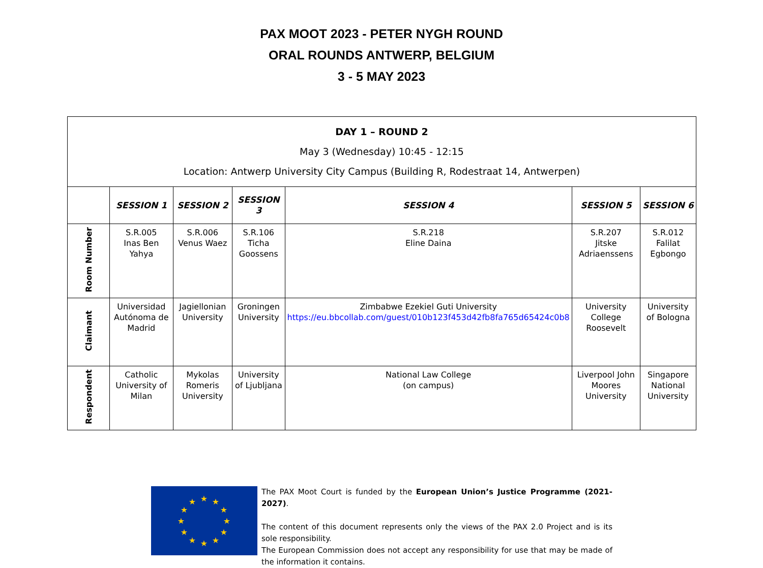PAX MOOT 2023 - PETER NYGH ROUND
ORAL ROUNDS ANTWERP, BELGIUM
3 - 5 MAY 2023
| DAY 1 – ROUND 2 May 3 (Wednesday) 10:45 - 12:15 Location: Antwerp University City Campus (Building R, Rodestraat 14, Antwerpen) | | | | | | |
| | SESSION 1 | SESSION 2 | SESSION 3 | SESSION 4 | SESSION 5 | SESSION 6 |
| Room Number | S.R.005 Inas Ben Yahya | S.R.006 Venus Waez | S.R.106 Ticha Goossens | S.R.218 Eline Daina | S.R.207 Jitske Adriaenssens | S.R.012 Falilat Egbongo |
| Claimant | Universidad Autónoma de Madrid | Jagiellonian University | Groningen University | Zimbabwe Ezekiel Guti University https://eu.bbcollab.com/guest/010b123f453d42fb8fa765d65424c0b8 | University College Roosevelt | University of Bologna |
| Respondent | Catholic University of Milan | Mykolas Romeris University | University of Ljubljana | National Law College (on campus) | Liverpool John Moores University | Singapore National University |
★
★
★
★
★
★
★
★
★
★
★
★
The PAX Moot Court is funded by the European Union’s Justice Programme (2021-2027).
The content of this document represents only the views of the PAX 2.0 Project and is its sole responsibility.
The European Commission does not accept any responsibility for use that may be made of the information it contains.